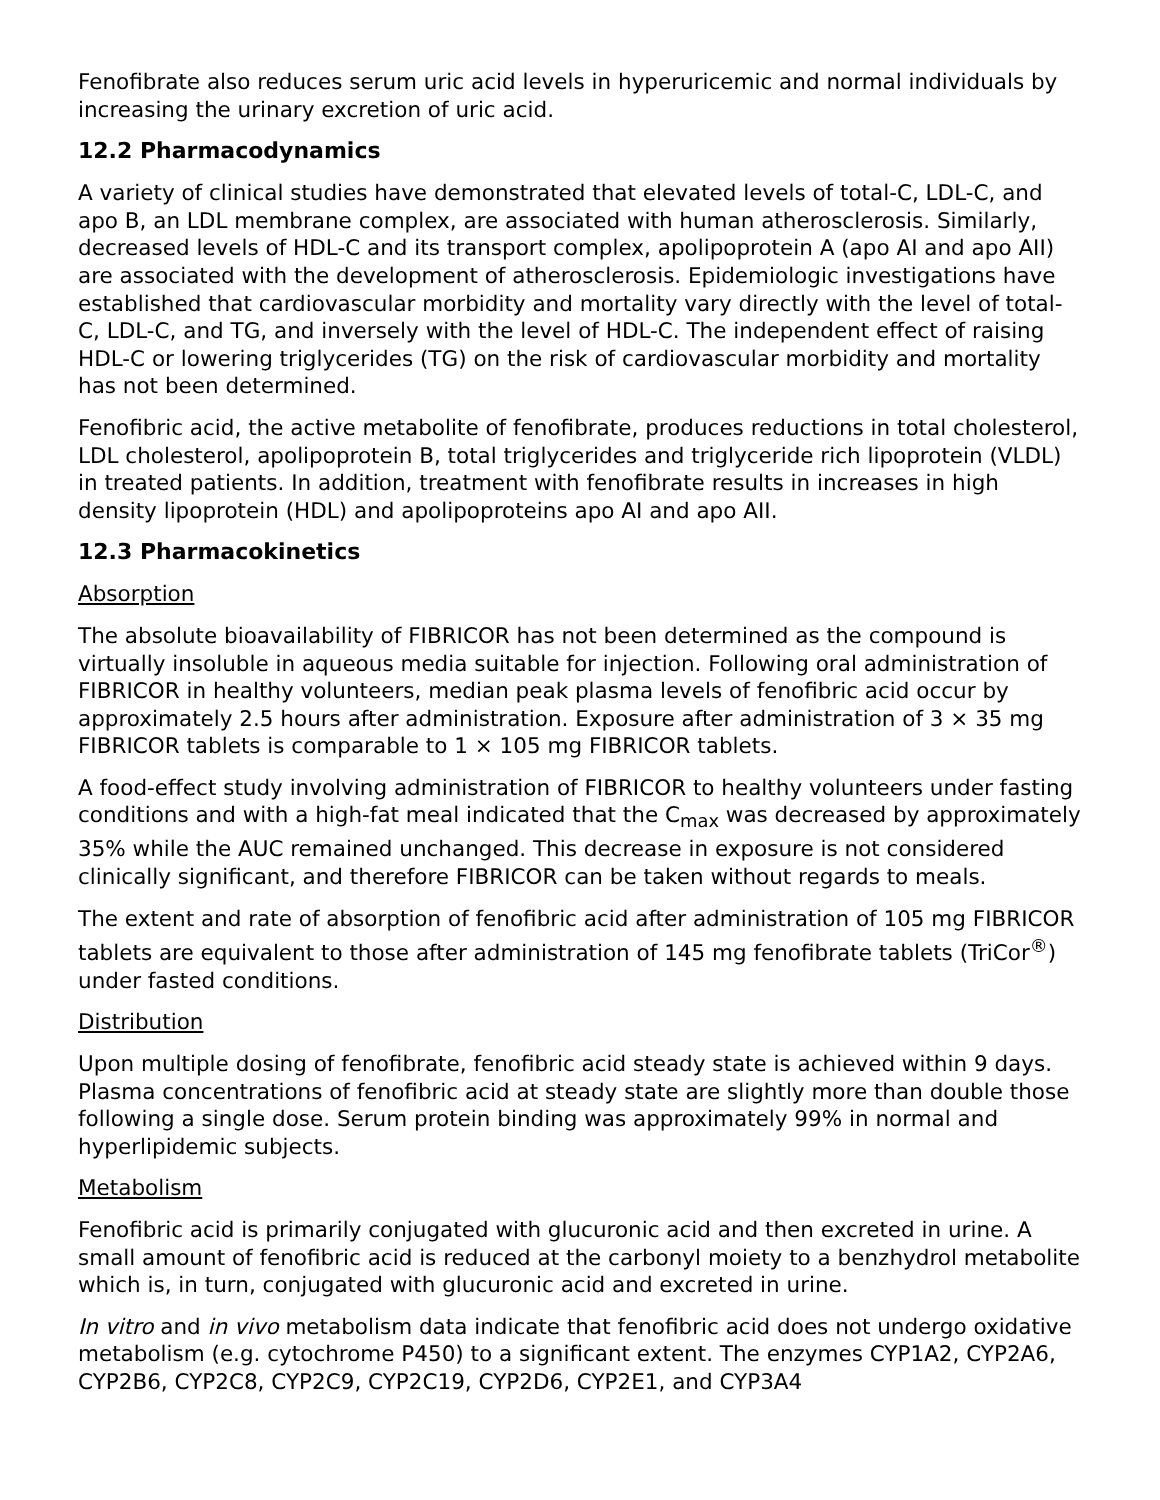Fenofibrate also reduces serum uric acid levels in hyperuricemic and normal individuals by increasing the urinary excretion of uric acid.
12.2 Pharmacodynamics
A variety of clinical studies have demonstrated that elevated levels of total-C, LDL-C, and apo B, an LDL membrane complex, are associated with human atherosclerosis. Similarly, decreased levels of HDL-C and its transport complex, apolipoprotein A (apo AI and apo AII) are associated with the development of atherosclerosis. Epidemiologic investigations have established that cardiovascular morbidity and mortality vary directly with the level of total-C, LDL-C, and TG, and inversely with the level of HDL-C. The independent effect of raising HDL-C or lowering triglycerides (TG) on the risk of cardiovascular morbidity and mortality has not been determined.
Fenofibric acid, the active metabolite of fenofibrate, produces reductions in total cholesterol, LDL cholesterol, apolipoprotein B, total triglycerides and triglyceride rich lipoprotein (VLDL) in treated patients. In addition, treatment with fenofibrate results in increases in high density lipoprotein (HDL) and apolipoproteins apo AI and apo AII.
12.3 Pharmacokinetics
Absorption
The absolute bioavailability of FIBRICOR has not been determined as the compound is virtually insoluble in aqueous media suitable for injection. Following oral administration of FIBRICOR in healthy volunteers, median peak plasma levels of fenofibric acid occur by approximately 2.5 hours after administration. Exposure after administration of 3 × 35 mg FIBRICOR tablets is comparable to 1 × 105 mg FIBRICOR tablets.
A food-effect study involving administration of FIBRICOR to healthy volunteers under fasting conditions and with a high-fat meal indicated that the C<sub>max</sub> was decreased by approximately 35% while the AUC remained unchanged. This decrease in exposure is not considered clinically significant, and therefore FIBRICOR can be taken without regards to meals.
The extent and rate of absorption of fenofibric acid after administration of 105 mg FIBRICOR tablets are equivalent to those after administration of 145 mg fenofibrate tablets (TriCor<sup>®</sup>) under fasted conditions.
Distribution
Upon multiple dosing of fenofibrate, fenofibric acid steady state is achieved within 9 days. Plasma concentrations of fenofibric acid at steady state are slightly more than double those following a single dose. Serum protein binding was approximately 99% in normal and hyperlipidemic subjects.
Metabolism
Fenofibric acid is primarily conjugated with glucuronic acid and then excreted in urine. A small amount of fenofibric acid is reduced at the carbonyl moiety to a benzhydrol metabolite which is, in turn, conjugated with glucuronic acid and excreted in urine.
In vitro and in vivo metabolism data indicate that fenofibric acid does not undergo oxidative metabolism (e.g. cytochrome P450) to a significant extent. The enzymes CYP1A2, CYP2A6, CYP2B6, CYP2C8, CYP2C9, CYP2C19, CYP2D6, CYP2E1, and CYP3A4